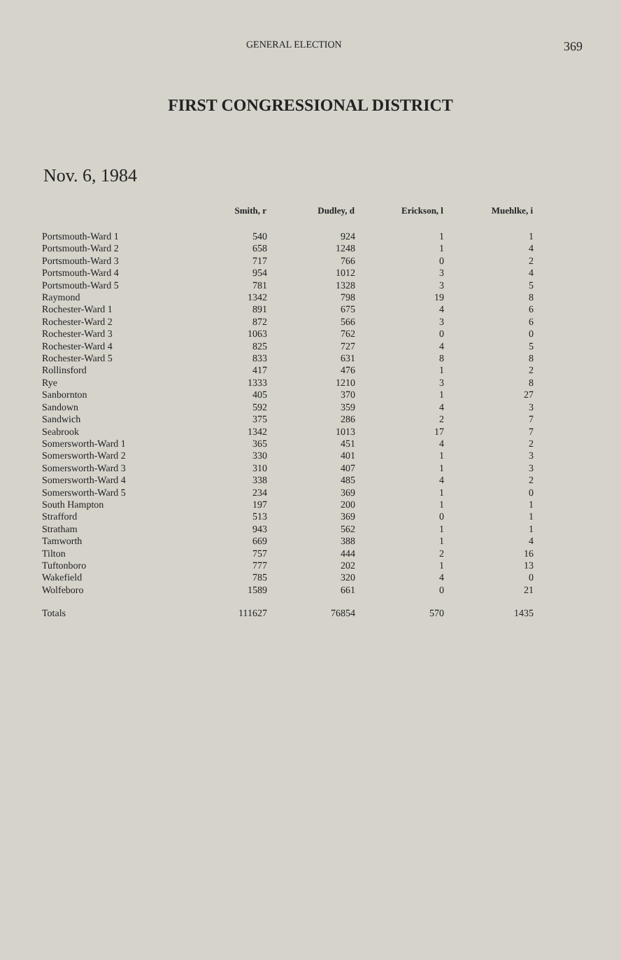GENERAL ELECTION 369
FIRST CONGRESSIONAL DISTRICT
Nov. 6, 1984
| | Smith, r | Dudley, d | Erickson, l | Muehlke, i |
| --- | --- | --- | --- | --- |
| Portsmouth-Ward 1 | 540 | 924 | 1 | 1 |
| Portsmouth-Ward 2 | 658 | 1248 | 1 | 4 |
| Portsmouth-Ward 3 | 717 | 766 | 0 | 2 |
| Portsmouth-Ward 4 | 954 | 1012 | 3 | 4 |
| Portsmouth-Ward 5 | 781 | 1328 | 3 | 5 |
| Raymond | 1342 | 798 | 19 | 8 |
| Rochester-Ward 1 | 891 | 675 | 4 | 6 |
| Rochester-Ward 2 | 872 | 566 | 3 | 6 |
| Rochester-Ward 3 | 1063 | 762 | 0 | 0 |
| Rochester-Ward 4 | 825 | 727 | 4 | 5 |
| Rochester-Ward 5 | 833 | 631 | 8 | 8 |
| Rollinsford | 417 | 476 | 1 | 2 |
| Rye | 1333 | 1210 | 3 | 8 |
| Sanbornton | 405 | 370 | 1 | 27 |
| Sandown | 592 | 359 | 4 | 3 |
| Sandwich | 375 | 286 | 2 | 7 |
| Seabrook | 1342 | 1013 | 17 | 7 |
| Somersworth-Ward 1 | 365 | 451 | 4 | 2 |
| Somersworth-Ward 2 | 330 | 401 | 1 | 3 |
| Somersworth-Ward 3 | 310 | 407 | 1 | 3 |
| Somersworth-Ward 4 | 338 | 485 | 4 | 2 |
| Somersworth-Ward 5 | 234 | 369 | 1 | 0 |
| South Hampton | 197 | 200 | 1 | 1 |
| Strafford | 513 | 369 | 0 | 1 |
| Stratham | 943 | 562 | 1 | 1 |
| Tamworth | 669 | 388 | 1 | 4 |
| Tilton | 757 | 444 | 2 | 16 |
| Tuftonboro | 777 | 202 | 1 | 13 |
| Wakefield | 785 | 320 | 4 | 0 |
| Wolfeboro | 1589 | 661 | 0 | 21 |
| Totals | 111627 | 76854 | 570 | 1435 |